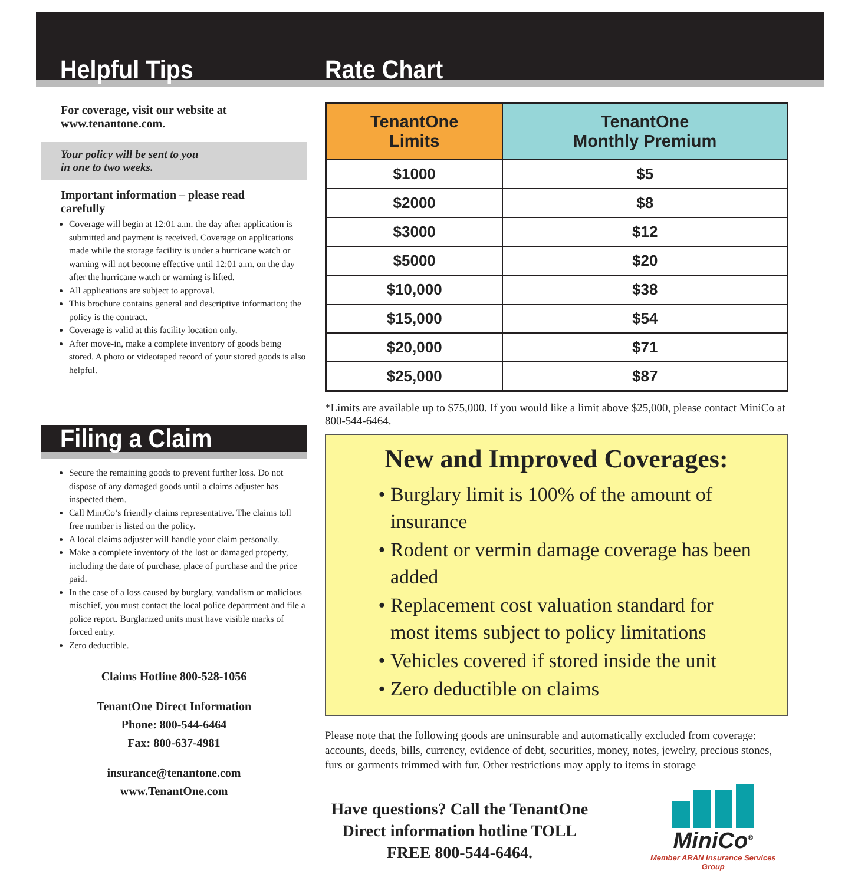Helpful Tips
For coverage, visit our website at www.tenantone.com.
Your policy will be sent to you
in one to two weeks.
Important information – please read carefully
Coverage will begin at 12:01 a.m. the day after application is submitted and payment is received. Coverage on applications made while the storage facility is under a hurricane watch or warning will not become effective until 12:01 a.m. on the day after the hurricane watch or warning is lifted.
All applications are subject to approval.
This brochure contains general and descriptive information; the policy is the contract.
Coverage is valid at this facility location only.
After move-in, make a complete inventory of goods being stored. A photo or videotaped record of your stored goods is also helpful.
Filing a Claim
Secure the remaining goods to prevent further loss. Do not dispose of any damaged goods until a claims adjuster has inspected them.
Call MiniCo’s friendly claims representative. The claims toll free number is listed on the policy.
A local claims adjuster will handle your claim personally.
Make a complete inventory of the lost or damaged property, including the date of purchase, place of purchase and the price paid.
In the case of a loss caused by burglary, vandalism or malicious mischief, you must contact the local police department and file a police report. Burglarized units must have visible marks of forced entry.
Zero deductible.
Claims Hotline 800-528-1056
TenantOne Direct Information
Phone: 800-544-6464
Fax: 800-637-4981
insurance@tenantone.com
www.TenantOne.com
Rate Chart
| TenantOne Limits | TenantOne Monthly Premium |
| --- | --- |
| $1000 | $5 |
| $2000 | $8 |
| $3000 | $12 |
| $5000 | $20 |
| $10,000 | $38 |
| $15,000 | $54 |
| $20,000 | $71 |
| $25,000 | $87 |
*Limits are available up to $75,000. If you would like a limit above $25,000, please contact MiniCo at 800-544-6464.
New and Improved Coverages:
Burglary limit is 100% of the amount of insurance
Rodent or vermin damage coverage has been added
Replacement cost valuation standard for most items subject to policy limitations
Vehicles covered if stored inside the unit
Zero deductible on claims
Please note that the following goods are uninsurable and automatically excluded from coverage: accounts, deeds, bills, currency, evidence of debt, securities, money, notes, jewelry, precious stones, furs or garments trimmed with fur. Other restrictions may apply to items in storage
Have questions? Call the TenantOne Direct information hotline TOLL FREE 800-544-6464.
MiniCo<sup>®</sup>
Member ARAN Insurance Services Group